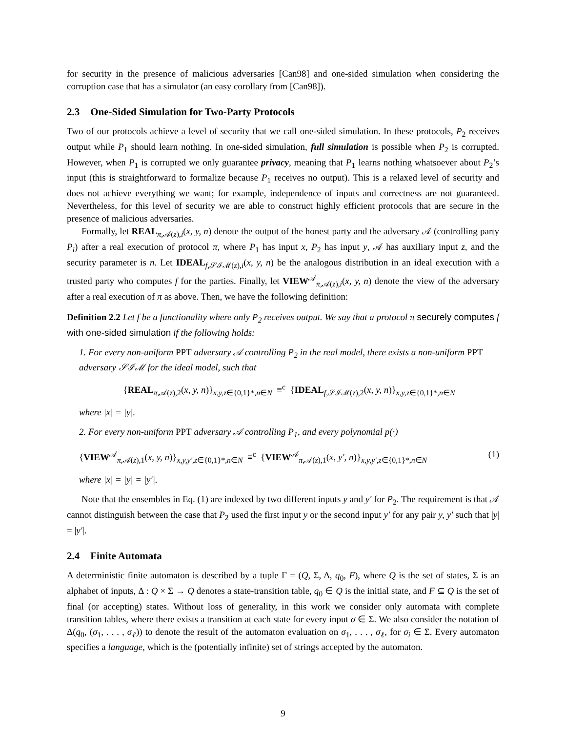for security in the presence of malicious adversaries [Can98] and one-sided simulation when considering the corruption case that has a simulator (an easy corollary from [Can98]).
2.3 One-Sided Simulation for Two-Party Protocols
Two of our protocols achieve a level of security that we call one-sided simulation. In these protocols, P<sub>2</sub> receives output while P<sub>1</sub> should learn nothing. In one-sided simulation, full simulation is possible when P<sub>2</sub> is corrupted. However, when P<sub>1</sub> is corrupted we only guarantee privacy, meaning that P<sub>1</sub> learns nothing whatsoever about P<sub>2</sub>’s input (this is straightforward to formalize because P<sub>1</sub> receives no output). This is a relaxed level of security and does not achieve everything we want; for example, independence of inputs and correctness are not guaranteed. Nevertheless, for this level of security we are able to construct highly efficient protocols that are secure in the presence of malicious adversaries.
Formally, let REAL<sub>π,𝒜(z),i</sub>(x, y, n) denote the output of the honest party and the adversary 𝒜 (controlling party P<sub>i</sub>) after a real execution of protocol π, where P<sub>1</sub> has input x, P<sub>2</sub> has input y, 𝒜 has auxiliary input z, and the security parameter is n. Let IDEAL<sub>f,𝒮ℐℳ(z),i</sub>(x, y, n) be the analogous distribution in an ideal execution with a trusted party who computes f for the parties. Finally, let VIEW<sup>𝒜</sup><sub>π,𝒜(z),i</sub>(x, y, n) denote the view of the adversary after a real execution of π as above. Then, we have the following definition:
Definition 2.2 Let f be a functionality where only P<sub>2</sub> receives output. We say that a protocol π securely computes f with one-sided simulation if the following holds:
1. For every non-uniform PPT adversary 𝒜 controlling P<sub>2</sub> in the real model, there exists a non-uniform PPT adversary 𝒮ℐℳ for the ideal model, such that
{REAL<sub>π,𝒜(z),2</sub>(x, y, n)}<sub>x,y,z∈{0,1}*,n∈N</sub> ≡<sup>c</sup> {IDEAL<sub>f,𝒮ℐℳ(z),2</sub>(x, y, n)}<sub>x,y,z∈{0,1}*,n∈N</sub>
where |x| = |y|.
2. For every non-uniform PPT adversary 𝒜 controlling P<sub>1</sub>, and every polynomial p(·)
{VIEW<sup>𝒜</sup><sub>π,𝒜(z),1</sub>(x, y, n)}<sub>x,y,y′,z∈{0,1}*,n∈N</sub> ≡<sup>c</sup> {VIEW<sup>𝒜</sup><sub>π,𝒜(z),1</sub>(x, y′, n)}<sub>x,y,y′,z∈{0,1}*,n∈N</sub> (1)
where |x| = |y| = |y′|.
Note that the ensembles in Eq. (1) are indexed by two different inputs y and y′ for P<sub>2</sub>. The requirement is that 𝒜 cannot distinguish between the case that P<sub>2</sub> used the first input y or the second input y′ for any pair y, y′ such that |y| = |y′|.
2.4 Finite Automata
A deterministic finite automaton is described by a tuple Γ = (Q, Σ, Δ, q<sub>0</sub>, F), where Q is the set of states, Σ is an alphabet of inputs, Δ : Q × Σ → Q denotes a state-transition table, q<sub>0</sub> ∈ Q is the initial state, and F ⊆ Q is the set of final (or accepting) states. Without loss of generality, in this work we consider only automata with complete transition tables, where there exists a transition at each state for every input σ ∈ Σ. We also consider the notation of Δ(q<sub>0</sub>, (σ<sub>1</sub>, . . . , σ<sub>ℓ</sub>)) to denote the result of the automaton evaluation on σ<sub>1</sub>, . . . , σ<sub>ℓ</sub>, for σ<sub>i</sub> ∈ Σ. Every automaton specifies a language, which is the (potentially infinite) set of strings accepted by the automaton.
9